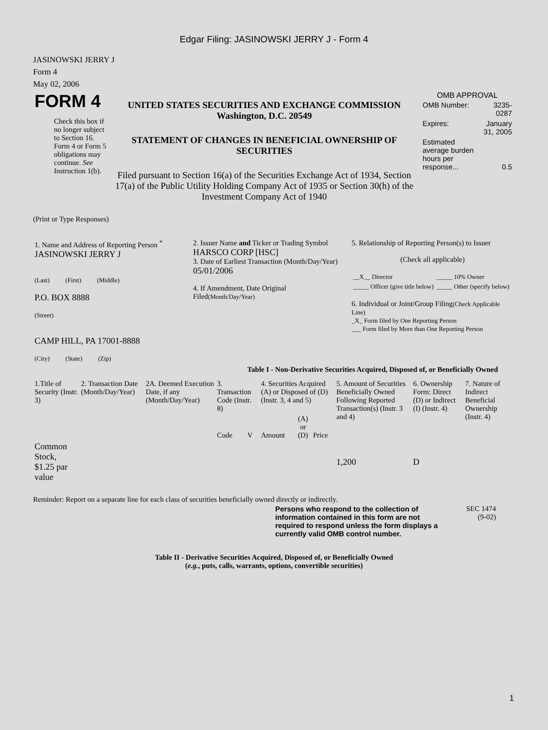Edgar Filing: JASINOWSKI JERRY J - Form 4
JASINOWSKI JERRY J
Form 4
May 02, 2006
| FORM 4 Check this box if no longer subject to Section 16. Form 4 or Form 5 obligations may continue. See Instruction 1(b). | UNITED STATES SECURITIES AND EXCHANGE COMMISSION Washington, D.C. 20549 STATEMENT OF CHANGES IN BENEFICIAL OWNERSHIP OF SECURITIES Filed pursuant to Section 16(a) of the Securities Exchange Act of 1934, Section 17(a) of the Public Utility Holding Company Act of 1935 or Section 30(h) of the Investment Company Act of 1940 | OMB APPROVAL / OMB Number: / 3235-0287 / / Expires: / January 31, 2005 / / Estimated average burden hours per response... / 0.5 / |
(Print or Type Responses)
| 1. Name and Address of Reporting Person <sup>*</sup> JASINOWSKI JERRY J (Last) (First) (Middle) P.O. BOX 8888 (Street) CAMP HILL, PA 17001-8888 (City) (State) (Zip) | 2. Issuer Name and Ticker or Trading Symbol HARSCO CORP [HSC] 3. Date of Earliest Transaction (Month/Day/Year) 05/01/2006 4. If Amendment, Date Original Filed (Month/Day/Year) | 5. Relationship of Reporting Person(s) to Issuer (Check all applicable) / __X__ Director / _____ 10% Owner / / _____ Officer (give title below) / _____ Other (specify below) / 6. Individual or Joint/Group Filing (Check Applicable Line) _X_ Form filed by One Reporting Person ___ Form filed by More than One Reporting Person |
Table I - Non-Derivative Securities Acquired, Disposed of, or Beneficially Owned
| 1.Title of Security (Instr. 3) | 2. Transaction Date (Month/Day/Year) | 2A. Deemed Execution Date, if any (Month/Day/Year) | 3. Transaction Code (Instr. 8) | | 4. Securities Acquired (A) or Disposed of (D) (Instr. 3, 4 and 5) | | | 5. Amount of Securities Beneficially Owned Following Reported Transaction(s) (Instr. 3 and 4) | 6. Ownership Form: Direct (D) or Indirect (I) (Instr. 4) | 7. Nature of Indirect Beneficial Ownership (Instr. 4) |
| --- | --- | --- | --- | --- | --- | --- | --- | --- | --- | --- |
| | | | Code | V | Amount | (A) or (D) | Price | | | |
| Common Stock, $1.25 par value | | | | | | | | 1,200 | D | |
Reminder: Report on a separate line for each class of securities beneficially owned directly or indirectly.
| Persons who respond to the collection of information contained in this form are not required to respond unless the form displays a currently valid OMB control number. | SEC 1474 (9-02) |
Table II - Derivative Securities Acquired, Disposed of, or Beneficially Owned
(e.g., puts, calls, warrants, options, convertible securities)
1